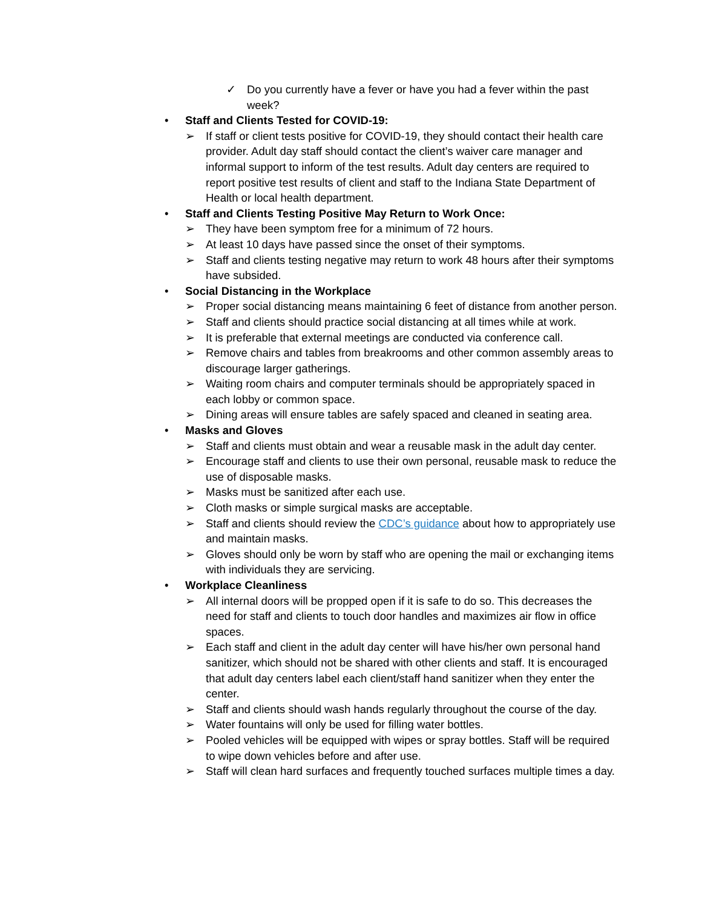✓ Do you currently have a fever or have you had a fever within the past week?
• Staff and Clients Tested for COVID-19:
➢ If staff or client tests positive for COVID-19, they should contact their health care provider. Adult day staff should contact the client’s waiver care manager and informal support to inform of the test results. Adult day centers are required to report positive test results of client and staff to the Indiana State Department of Health or local health department.
• Staff and Clients Testing Positive May Return to Work Once:
➢ They have been symptom free for a minimum of 72 hours.
➢ At least 10 days have passed since the onset of their symptoms.
➢ Staff and clients testing negative may return to work 48 hours after their symptoms have subsided.
• Social Distancing in the Workplace
➢ Proper social distancing means maintaining 6 feet of distance from another person.
➢ Staff and clients should practice social distancing at all times while at work.
➢ It is preferable that external meetings are conducted via conference call.
➢ Remove chairs and tables from breakrooms and other common assembly areas to discourage larger gatherings.
➢ Waiting room chairs and computer terminals should be appropriately spaced in each lobby or common space.
➢ Dining areas will ensure tables are safely spaced and cleaned in seating area.
• Masks and Gloves
➢ Staff and clients must obtain and wear a reusable mask in the adult day center.
➢ Encourage staff and clients to use their own personal, reusable mask to reduce the use of disposable masks.
➢ Masks must be sanitized after each use.
➢ Cloth masks or simple surgical masks are acceptable.
➢ Staff and clients should review the CDC’s guidance about how to appropriately use and maintain masks.
➢ Gloves should only be worn by staff who are opening the mail or exchanging items with individuals they are servicing.
• Workplace Cleanliness
➢ All internal doors will be propped open if it is safe to do so. This decreases the need for staff and clients to touch door handles and maximizes air flow in office spaces.
➢ Each staff and client in the adult day center will have his/her own personal hand sanitizer, which should not be shared with other clients and staff. It is encouraged that adult day centers label each client/staff hand sanitizer when they enter the center.
➢ Staff and clients should wash hands regularly throughout the course of the day.
➢ Water fountains will only be used for filling water bottles.
➢ Pooled vehicles will be equipped with wipes or spray bottles. Staff will be required to wipe down vehicles before and after use.
➢ Staff will clean hard surfaces and frequently touched surfaces multiple times a day.